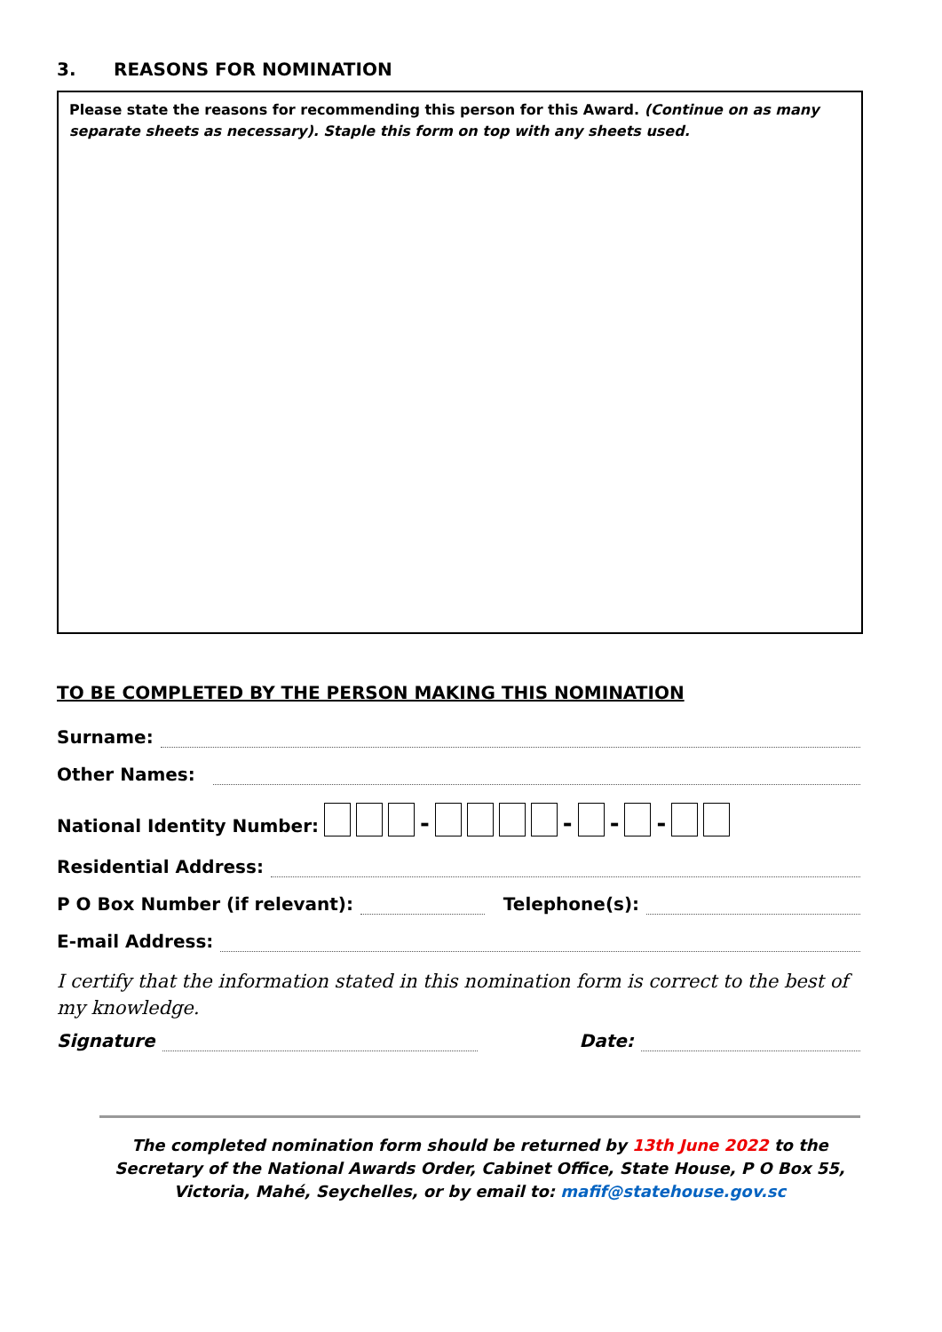3. REASONS FOR NOMINATION
Please state the reasons for recommending this person for this Award. (Continue on as many separate sheets as necessary). Staple this form on top with any sheets used.
TO BE COMPLETED BY THE PERSON MAKING THIS NOMINATION
Surname:
Other Names:
National Identity Number: - - - -
Residential Address:
P O Box Number (if relevant): Telephone(s):
E-mail Address:
I certify that the information stated in this nomination form is correct to the best of my knowledge.
Signature Date:
The completed nomination form should be returned by 13th June 2022 to the Secretary of the National Awards Order, Cabinet Office, State House, P O Box 55, Victoria, Mahé, Seychelles, or by email to: mafif@statehouse.gov.sc